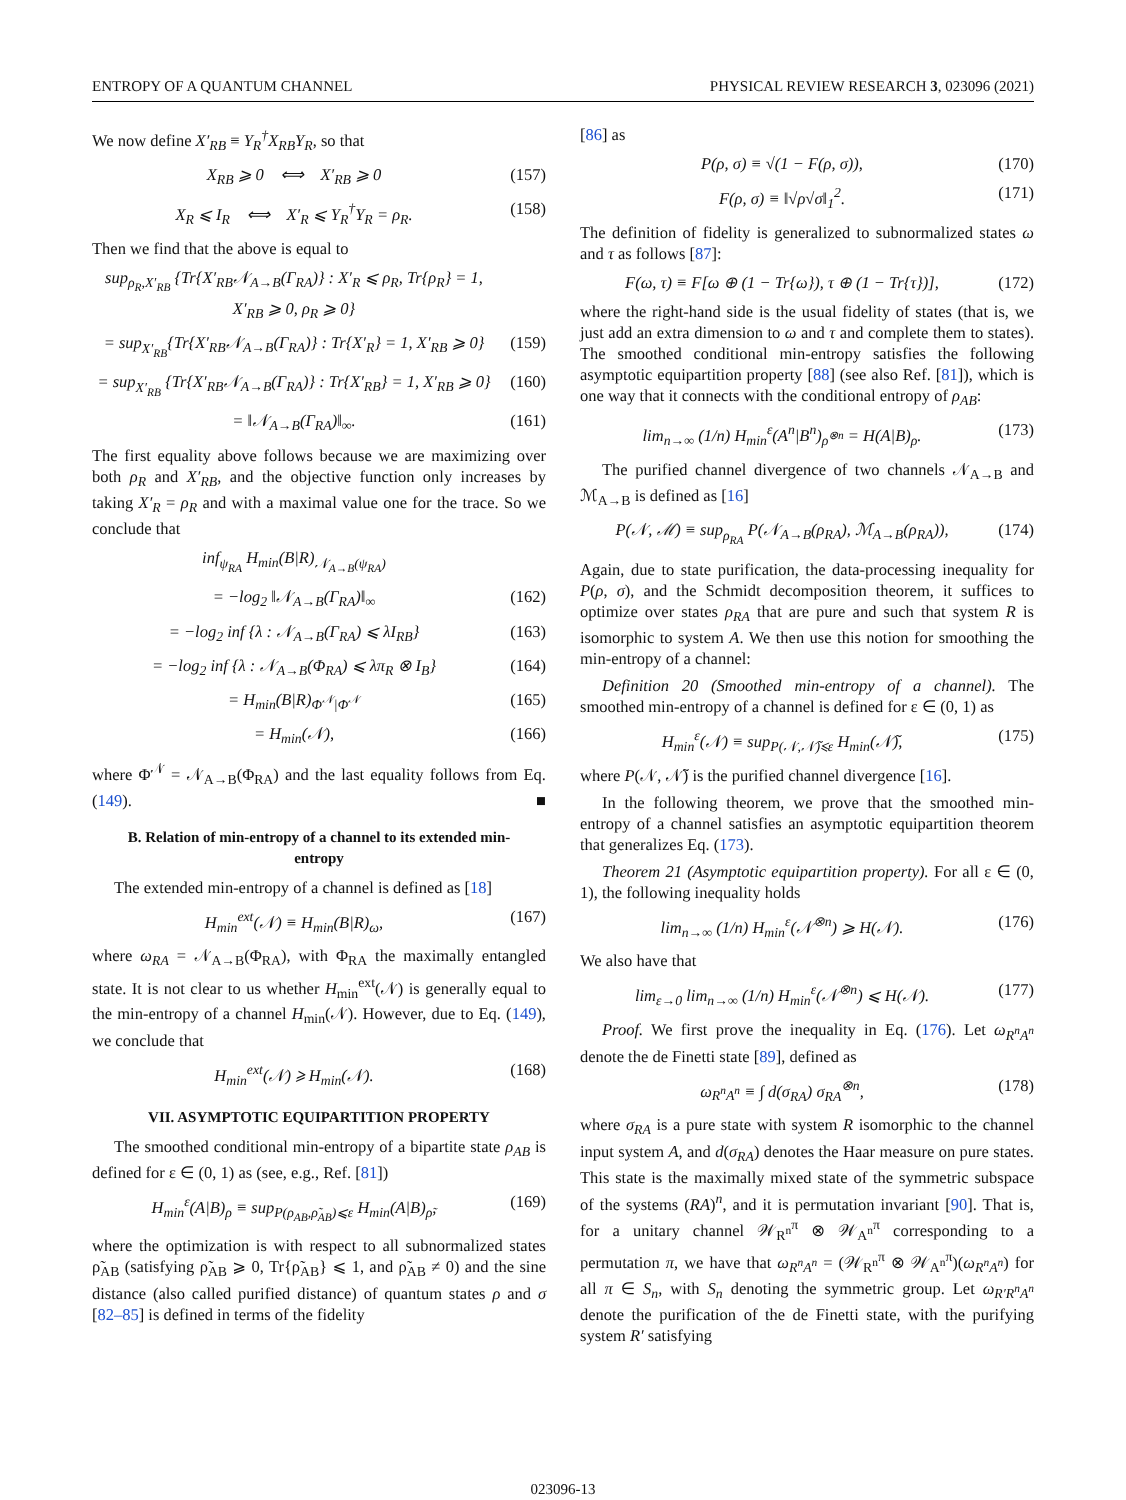ENTROPY OF A QUANTUM CHANNEL PHYSICAL REVIEW RESEARCH 3, 023096 (2021)
We now define X′<sub>RB</sub> ≡ Y<sub>R</sub><sup>†</sup>X<sub>RB</sub>Y<sub>R</sub>, so that
X<sub>RB</sub> ⩾ 0 ⟺ X′<sub>RB</sub> ⩾ 0 (157)
X<sub>R</sub> ⩽ I<sub>R</sub> ⟺ X′<sub>R</sub> ⩽ Y<sub>R</sub><sup>†</sup>Y<sub>R</sub> = ρ<sub>R</sub>. (158)
Then we find that the above is equal to
sup<sub>ρ<sub>R</sub>,X′<sub>RB</sub></sub> {Tr{X′<sub>RB</sub>𝒩<sub>A→B</sub>(Γ<sub>RA</sub>)} : X′<sub>R</sub> ⩽ ρ<sub>R</sub>, Tr{ρ<sub>R</sub>} = 1, X′<sub>RB</sub> ⩾ 0, ρ<sub>R</sub> ⩾ 0}
= sup<sub>X′<sub>RB</sub></sub>{Tr{X′<sub>RB</sub>𝒩<sub>A→B</sub>(Γ<sub>RA</sub>)} : Tr{X′<sub>R</sub>} = 1, X′<sub>RB</sub> ⩾ 0} (159)
= sup<sub>X′<sub>RB</sub></sub> {Tr{X′<sub>RB</sub>𝒩<sub>A→B</sub>(Γ<sub>RA</sub>)} : Tr{X′<sub>RB</sub>} = 1, X′<sub>RB</sub> ⩾ 0} (160)
= ‖𝒩<sub>A→B</sub>(Γ<sub>RA</sub>)‖<sub>∞</sub>. (161)
The first equality above follows because we are maximizing over both ρ<sub>R</sub> and X′<sub>RB</sub>, and the objective function only increases by taking X′<sub>R</sub> = ρ<sub>R</sub> and with a maximal value one for the trace. So we conclude that
inf<sub>ψ<sub>RA</sub></sub> H<sub>min</sub>(B|R)<sub>𝒩<sub>A→B</sub>(ψ<sub>RA</sub>)</sub>
= −log<sub>2</sub> ‖𝒩<sub>A→B</sub>(Γ<sub>RA</sub>)‖<sub>∞</sub> (162)
= −log<sub>2</sub> inf {λ : 𝒩<sub>A→B</sub>(Γ<sub>RA</sub>) ⩽ λI<sub>RB</sub>} (163)
= −log<sub>2</sub> inf {λ : 𝒩<sub>A→B</sub>(Φ<sub>RA</sub>) ⩽ λπ<sub>R</sub> ⊗ I<sub>B</sub>} (164)
= H<sub>min</sub>(B|R)<sub>Φ<sup>𝒩</sup>|Φ<sup>𝒩</sup></sub> (165)
= H<sub>min</sub>(𝒩), (166)
where Φ<sup>𝒩</sup> = 𝒩<sub>A→B</sub>(Φ<sub>RA</sub>) and the last equality follows from Eq. (149). ■
B. Relation of min-entropy of a channel to its extended min-entropy
The extended min-entropy of a channel is defined as [18]
H<sub>min</sub><sup>ext</sup>(𝒩) ≡ H<sub>min</sub>(B|R)<sub>ω</sub>, (167)
where ω<sub>RA</sub> = 𝒩<sub>A→B</sub>(Φ<sub>RA</sub>), with Φ<sub>RA</sub> the maximally entangled state. It is not clear to us whether H<sub>min</sub><sup>ext</sup>(𝒩) is generally equal to the min-entropy of a channel H<sub>min</sub>(𝒩). However, due to Eq. (149), we conclude that
H<sub>min</sub><sup>ext</sup>(𝒩) ⩾ H<sub>min</sub>(𝒩). (168)
VII. ASYMPTOTIC EQUIPARTITION PROPERTY
The smoothed conditional min-entropy of a bipartite state ρ<sub>AB</sub> is defined for ε ∈ (0, 1) as (see, e.g., Ref. [81])
H<sub>min</sub><sup>ε</sup>(A|B)<sub>ρ</sub> ≡ sup<sub>P(ρ<sub>AB</sub>,ρ̃<sub>AB</sub>)⩽ε</sub> H<sub>min</sub>(A|B)<sub>ρ̃</sub>, (169)
where the optimization is with respect to all subnormalized states ρ̃<sub>AB</sub> (satisfying ρ̃<sub>AB</sub> ⩾ 0, Tr{ρ̃<sub>AB</sub>} ⩽ 1, and ρ̃<sub>AB</sub> ≠ 0) and the sine distance (also called purified distance) of quantum states ρ and σ [82–85] is defined in terms of the fidelity
[86] as
P(ρ, σ) ≡ √(1 − F(ρ, σ)), (170)
F(ρ, σ) ≡ ‖√ρ√σ‖<sub>1</sub><sup>2</sup>. (171)
The definition of fidelity is generalized to subnormalized states ω and τ as follows [87]:
F(ω, τ) ≡ F[ω ⊕ (1 − Tr{ω}), τ ⊕ (1 − Tr{τ})], (172)
where the right-hand side is the usual fidelity of states (that is, we just add an extra dimension to ω and τ and complete them to states). The smoothed conditional min-entropy satisfies the following asymptotic equipartition property [88] (see also Ref. [81]), which is one way that it connects with the conditional entropy of ρ<sub>AB</sub>:
lim<sub>n→∞</sub> (1/n) H<sub>min</sub><sup>ε</sup>(A<sup>n</sup>|B<sup>n</sup>)<sub>ρ<sup>⊗n</sup></sub> = H(A|B)<sub>ρ</sub>. (173)
The purified channel divergence of two channels 𝒩<sub>A→B</sub> and ℳ<sub>A→B</sub> is defined as [16]
P(𝒩, ℳ) ≡ sup<sub>ρ<sub>RA</sub></sub> P(𝒩<sub>A→B</sub>(ρ<sub>RA</sub>), ℳ<sub>A→B</sub>(ρ<sub>RA</sub>)), (174)
Again, due to state purification, the data-processing inequality for P(ρ, σ), and the Schmidt decomposition theorem, it suffices to optimize over states ρ<sub>RA</sub> that are pure and such that system R is isomorphic to system A. We then use this notion for smoothing the min-entropy of a channel:
Definition 20 (Smoothed min-entropy of a channel). The smoothed min-entropy of a channel is defined for ε ∈ (0, 1) as
H<sub>min</sub><sup>ε</sup>(𝒩) ≡ sup<sub>P(𝒩,𝒩̃)⩽ε</sub> H<sub>min</sub>(𝒩̃), (175)
where P(𝒩, 𝒩̃) is the purified channel divergence [16].
In the following theorem, we prove that the smoothed min-entropy of a channel satisfies an asymptotic equipartition theorem that generalizes Eq. (173).
Theorem 21 (Asymptotic equipartition property). For all ε ∈ (0, 1), the following inequality holds
lim<sub>n→∞</sub> (1/n) H<sub>min</sub><sup>ε</sup>(𝒩<sup>⊗n</sup>) ⩾ H(𝒩). (176)
We also have that
lim<sub>ε→0</sub> lim<sub>n→∞</sub> (1/n) H<sub>min</sub><sup>ε</sup>(𝒩<sup>⊗n</sup>) ⩽ H(𝒩). (177)
Proof. We first prove the inequality in Eq. (176). Let ω<sub>R<sup>n</sup>A<sup>n</sup></sub> denote the de Finetti state [89], defined as
ω<sub>R<sup>n</sup>A<sup>n</sup></sub> ≡ ∫ d(σ<sub>RA</sub>) σ<sub>RA</sub><sup>⊗n</sup>, (178)
where σ<sub>RA</sub> is a pure state with system R isomorphic to the channel input system A, and d(σ<sub>RA</sub>) denotes the Haar measure on pure states. This state is the maximally mixed state of the symmetric subspace of the systems (RA)<sup>n</sup>, and it is permutation invariant [90]. That is, for a unitary channel 𝒲<sub>R<sup>n</sup></sub><sup>π</sup> ⊗ 𝒲<sub>A<sup>n</sup></sub><sup>π</sup> corresponding to a permutation π, we have that ω<sub>R<sup>n</sup>A<sup>n</sup></sub> = (𝒲<sub>R<sup>n</sup></sub><sup>π</sup> ⊗ 𝒲<sub>A<sup>n</sup></sub><sup>π</sup>)(ω<sub>R<sup>n</sup>A<sup>n</sup></sub>) for all π ∈ S<sub>n</sub>, with S<sub>n</sub> denoting the symmetric group. Let ω<sub>R′R<sup>n</sup>A<sup>n</sup></sub> denote the purification of the de Finetti state, with the purifying system R′ satisfying
023096-13